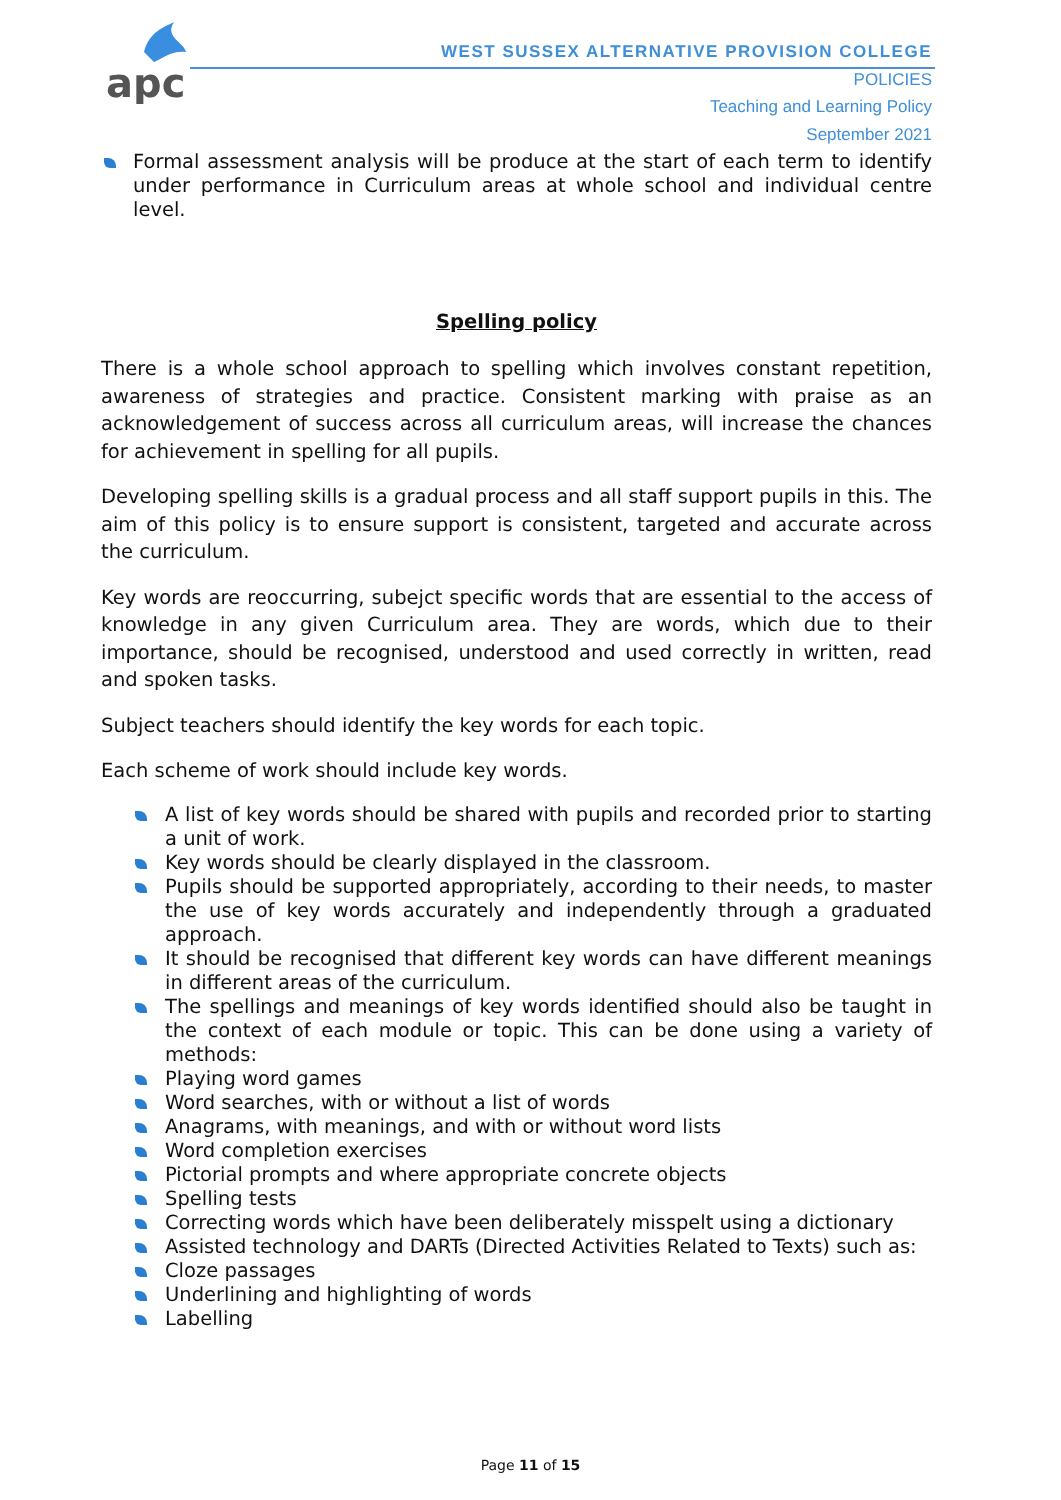apc
WEST SUSSEX ALTERNATIVE PROVISION COLLEGE
POLICIES
Teaching and Learning Policy
September 2021
Formal assessment analysis will be produce at the start of each term to identify under performance in Curriculum areas at whole school and individual centre level.
Spelling policy
There is a whole school approach to spelling which involves constant repetition, awareness of strategies and practice. Consistent marking with praise as an acknowledgement of success across all curriculum areas, will increase the chances for achievement in spelling for all pupils.
Developing spelling skills is a gradual process and all staff support pupils in this. The aim of this policy is to ensure support is consistent, targeted and accurate across the curriculum.
Key words are reoccurring, subejct specific words that are essential to the access of knowledge in any given Curriculum area. They are words, which due to their importance, should be recognised, understood and used correctly in written, read and spoken tasks.
Subject teachers should identify the key words for each topic.
Each scheme of work should include key words.
A list of key words should be shared with pupils and recorded prior to starting a unit of work.
Key words should be clearly displayed in the classroom.
Pupils should be supported appropriately, according to their needs, to master the use of key words accurately and independently through a graduated approach.
It should be recognised that different key words can have different meanings in different areas of the curriculum.
The spellings and meanings of key words identified should also be taught in the context of each module or topic. This can be done using a variety of methods:
Playing word games
Word searches, with or without a list of words
Anagrams, with meanings, and with or without word lists
Word completion exercises
Pictorial prompts and where appropriate concrete objects
Spelling tests
Correcting words which have been deliberately misspelt using a dictionary
Assisted technology and DARTs (Directed Activities Related to Texts) such as:
Cloze passages
Underlining and highlighting of words
Labelling
Page 11 of 15